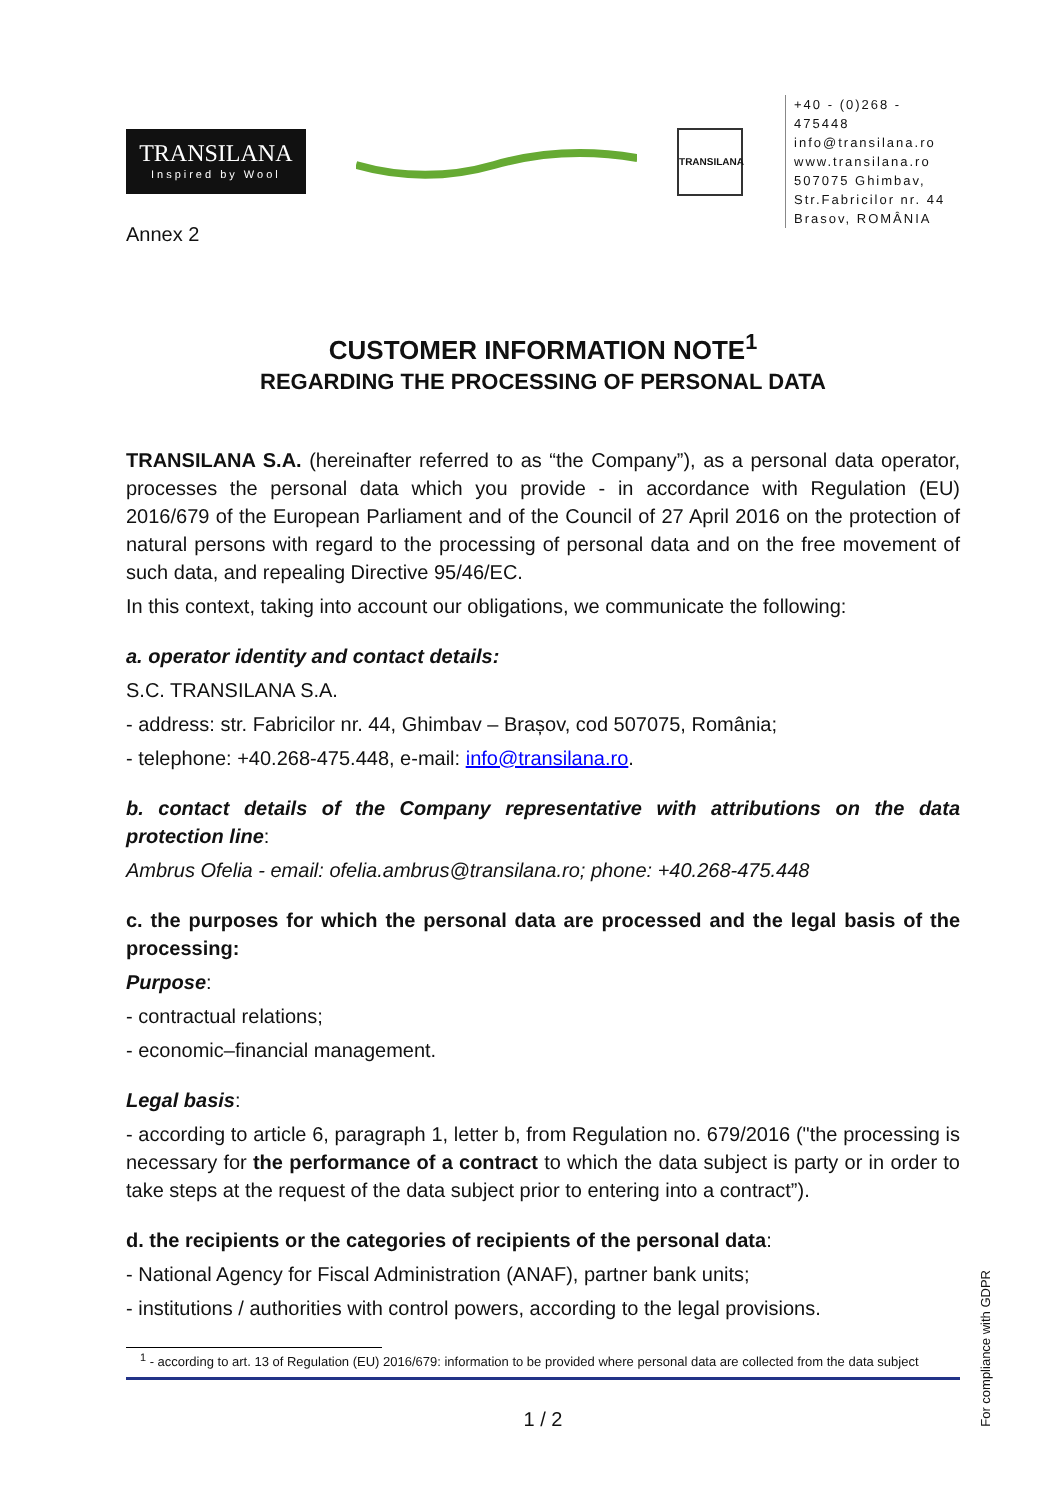TRANSILANA
Inspired by Wool
TRANSILANA
+40 - (0)268 - 475448
info@transilana.ro
www.transilana.ro
507075 Ghimbav,
Str.Fabricilor nr. 44
Brasov, ROMÂNIA
Annex 2
CUSTOMER INFORMATION NOTE<sup>1</sup>
REGARDING THE PROCESSING OF PERSONAL DATA
TRANSILANA S.A. (hereinafter referred to as “the Company”), as a personal data operator, processes the personal data which you provide - in accordance with Regulation (EU) 2016/679 of the European Parliament and of the Council of 27 April 2016 on the protection of natural persons with regard to the processing of personal data and on the free movement of such data, and repealing Directive 95/46/EC.
In this context, taking into account our obligations, we communicate the following:
a. operator identity and contact details:
S.C. TRANSILANA S.A.
- address: str. Fabricilor nr. 44, Ghimbav – Brașov, cod 507075, România;
- telephone: +40.268-475.448, e-mail: info@transilana.ro.
b. contact details of the Company representative with attributions on the data protection line:
Ambrus Ofelia - email: ofelia.ambrus@transilana.ro; phone: +40.268-475.448
c. the purposes for which the personal data are processed and the legal basis of the processing:
Purpose:
- contractual relations;
- economic–financial management.
Legal basis:
- according to article 6, paragraph 1, letter b, from Regulation no. 679/2016 ("the processing is necessary for the performance of a contract to which the data subject is party or in order to take steps at the request of the data subject prior to entering into a contract”).
d. the recipients or the categories of recipients of the personal data:
- National Agency for Fiscal Administration (ANAF), partner bank units;
- institutions / authorities with control powers, according to the legal provisions.
<sup>1</sup> - according to art. 13 of Regulation (EU) 2016/679: information to be provided where personal data are collected from the data subject
1 / 2
For compliance with GDPR